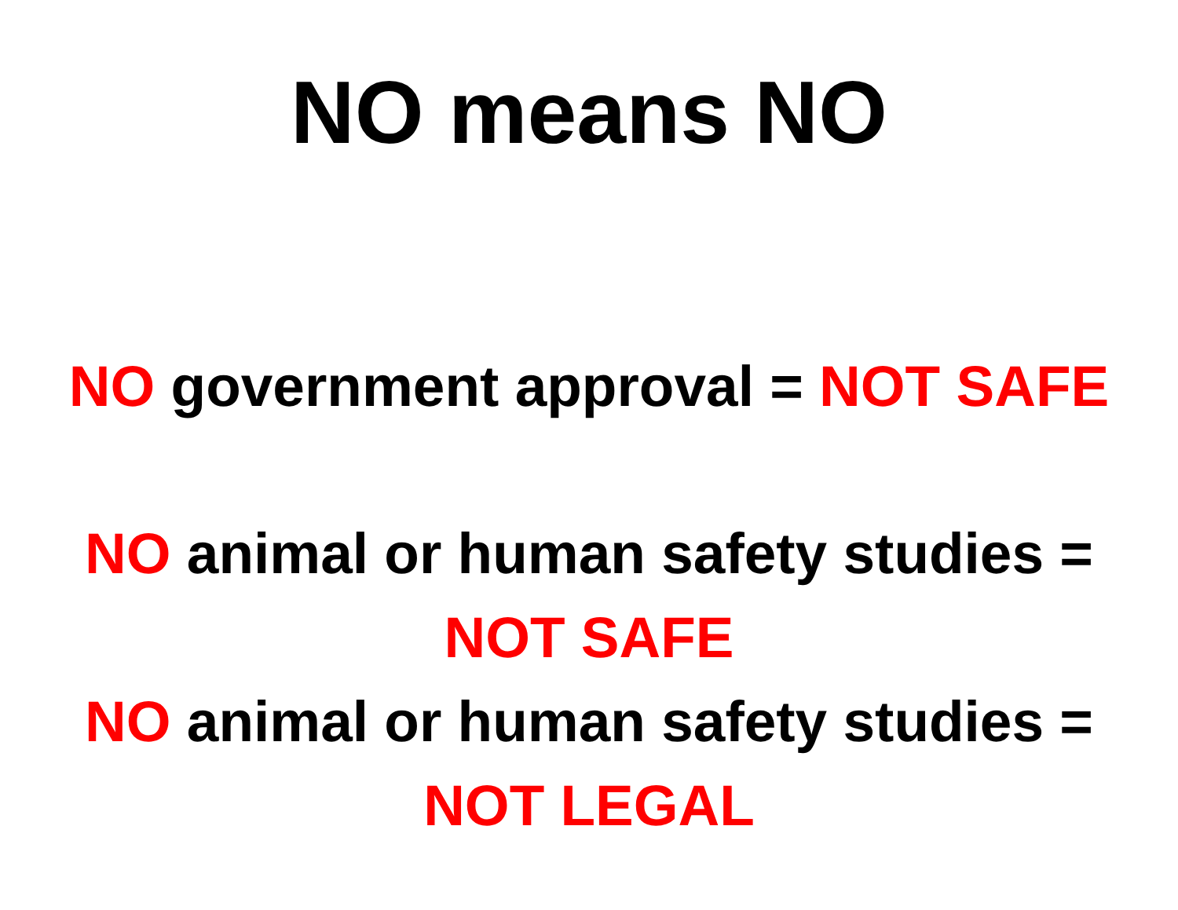NO means NO
NO government approval = NOT SAFE
NO animal or human safety studies =
NOT SAFE
NO animal or human safety studies =
NOT LEGAL